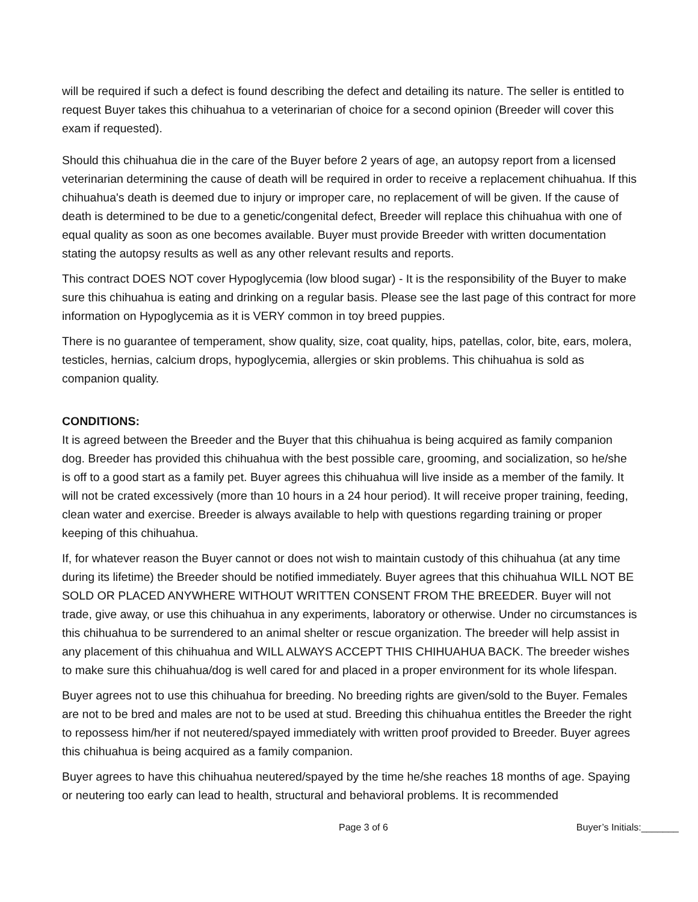will be required if such a defect is found describing the defect and detailing its nature. The seller is entitled to request Buyer takes this chihuahua to a veterinarian of choice for a second opinion (Breeder will cover this exam if requested).
Should this chihuahua die in the care of the Buyer before 2 years of age, an autopsy report from a licensed veterinarian determining the cause of death will be required in order to receive a replacement chihuahua. If this chihuahua's death is deemed due to injury or improper care, no replacement of will be given. If the cause of death is determined to be due to a genetic/congenital defect, Breeder will replace this chihuahua with one of equal quality as soon as one becomes available. Buyer must provide Breeder with written documentation stating the autopsy results as well as any other relevant results and reports.
This contract DOES NOT cover Hypoglycemia (low blood sugar) - It is the responsibility of the Buyer to make sure this chihuahua is eating and drinking on a regular basis. Please see the last page of this contract for more information on Hypoglycemia as it is VERY common in toy breed puppies.
There is no guarantee of temperament, show quality, size, coat quality, hips, patellas, color, bite, ears, molera, testicles, hernias, calcium drops, hypoglycemia, allergies or skin problems. This chihuahua is sold as companion quality.
CONDITIONS:
It is agreed between the Breeder and the Buyer that this chihuahua is being acquired as family companion dog. Breeder has provided this chihuahua with the best possible care, grooming, and socialization, so he/she is off to a good start as a family pet. Buyer agrees this chihuahua will live inside as a member of the family. It will not be crated excessively (more than 10 hours in a 24 hour period). It will receive proper training, feeding, clean water and exercise. Breeder is always available to help with questions regarding training or proper keeping of this chihuahua.
If, for whatever reason the Buyer cannot or does not wish to maintain custody of this chihuahua (at any time during its lifetime) the Breeder should be notified immediately. Buyer agrees that this chihuahua WILL NOT BE SOLD OR PLACED ANYWHERE WITHOUT WRITTEN CONSENT FROM THE BREEDER. Buyer will not trade, give away, or use this chihuahua in any experiments, laboratory or otherwise. Under no circumstances is this chihuahua to be surrendered to an animal shelter or rescue organization. The breeder will help assist in any placement of this chihuahua and WILL ALWAYS ACCEPT THIS CHIHUAHUA BACK. The breeder wishes to make sure this chihuahua/dog is well cared for and placed in a proper environment for its whole lifespan.
Buyer agrees not to use this chihuahua for breeding. No breeding rights are given/sold to the Buyer. Females are not to be bred and males are not to be used at stud. Breeding this chihuahua entitles the Breeder the right to repossess him/her if not neutered/spayed immediately with written proof provided to Breeder. Buyer agrees this chihuahua is being acquired as a family companion.
Buyer agrees to have this chihuahua neutered/spayed by the time he/she reaches 18 months of age. Spaying or neutering too early can lead to health, structural and behavioral problems. It is recommended
Page 3 of 6 Buyer’s Initials:_______